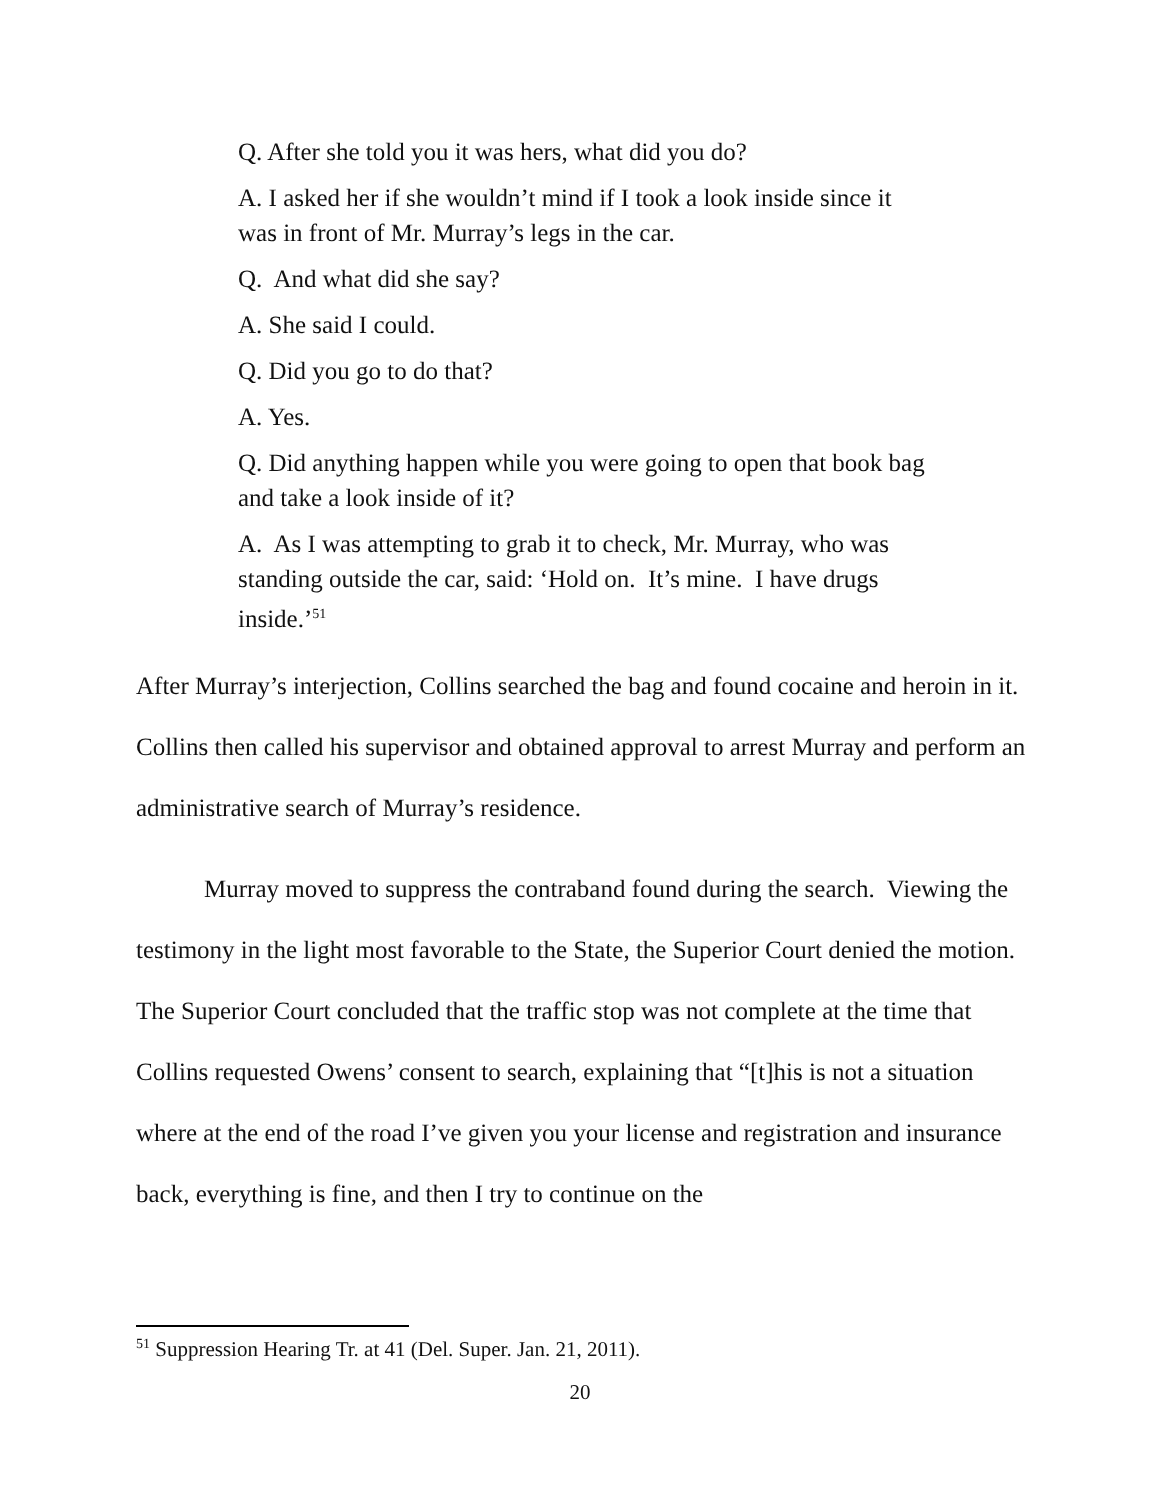Q. After she told you it was hers, what did you do?
A. I asked her if she wouldn’t mind if I took a look inside since it was in front of Mr. Murray’s legs in the car.
Q. And what did she say?
A. She said I could.
Q. Did you go to do that?
A. Yes.
Q. Did anything happen while you were going to open that book bag and take a look inside of it?
A. As I was attempting to grab it to check, Mr. Murray, who was standing outside the car, said: ‘Hold on. It’s mine. I have drugs inside.’<sup>51</sup>
After Murray’s interjection, Collins searched the bag and found cocaine and heroin in it. Collins then called his supervisor and obtained approval to arrest Murray and perform an administrative search of Murray’s residence.
Murray moved to suppress the contraband found during the search. Viewing the testimony in the light most favorable to the State, the Superior Court denied the motion. The Superior Court concluded that the traffic stop was not complete at the time that Collins requested Owens’ consent to search, explaining that “[t]his is not a situation where at the end of the road I’ve given you your license and registration and insurance back, everything is fine, and then I try to continue on the
<sup>51</sup> Suppression Hearing Tr. at 41 (Del. Super. Jan. 21, 2011).
20